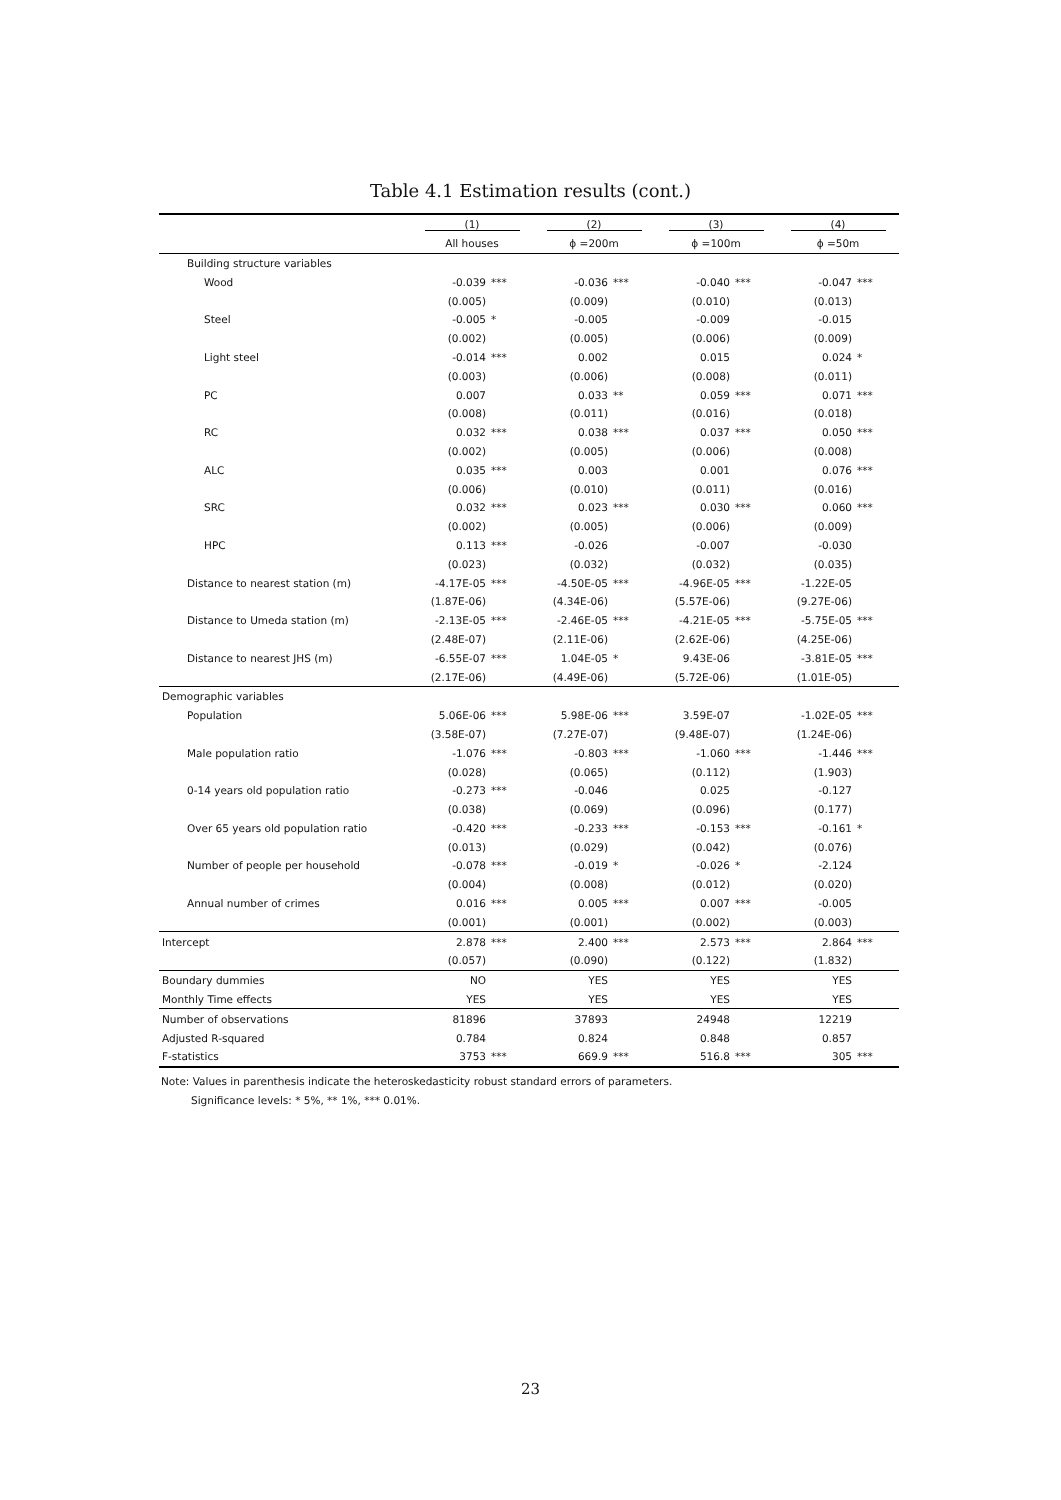Table 4.1 Estimation results (cont.)
| | (1) | | (2) | | (3) | | (4) | |
| | All houses | | ϕ =200m | | ϕ =100m | | ϕ =50m | |
| Building structure variables | | | | | | | | |
| Wood | -0.039 | *** | -0.036 | *** | -0.040 | *** | -0.047 | *** |
| | (0.005) | | (0.009) | | (0.010) | | (0.013) | |
| Steel | -0.005 | * | -0.005 | | -0.009 | | -0.015 | |
| | (0.002) | | (0.005) | | (0.006) | | (0.009) | |
| Light steel | -0.014 | *** | 0.002 | | 0.015 | | 0.024 | * |
| | (0.003) | | (0.006) | | (0.008) | | (0.011) | |
| PC | 0.007 | | 0.033 | ** | 0.059 | *** | 0.071 | *** |
| | (0.008) | | (0.011) | | (0.016) | | (0.018) | |
| RC | 0.032 | *** | 0.038 | *** | 0.037 | *** | 0.050 | *** |
| | (0.002) | | (0.005) | | (0.006) | | (0.008) | |
| ALC | 0.035 | *** | 0.003 | | 0.001 | | 0.076 | *** |
| | (0.006) | | (0.010) | | (0.011) | | (0.016) | |
| SRC | 0.032 | *** | 0.023 | *** | 0.030 | *** | 0.060 | *** |
| | (0.002) | | (0.005) | | (0.006) | | (0.009) | |
| HPC | 0.113 | *** | -0.026 | | -0.007 | | -0.030 | |
| | (0.023) | | (0.032) | | (0.032) | | (0.035) | |
| Distance to nearest station (m) | -4.17E-05 | *** | -4.50E-05 | *** | -4.96E-05 | *** | -1.22E-05 | |
| | (1.87E-06) | | (4.34E-06) | | (5.57E-06) | | (9.27E-06) | |
| Distance to Umeda station (m) | -2.13E-05 | *** | -2.46E-05 | *** | -4.21E-05 | *** | -5.75E-05 | *** |
| | (2.48E-07) | | (2.11E-06) | | (2.62E-06) | | (4.25E-06) | |
| Distance to nearest JHS (m) | -6.55E-07 | *** | 1.04E-05 | * | 9.43E-06 | | -3.81E-05 | *** |
| | (2.17E-06) | | (4.49E-06) | | (5.72E-06) | | (1.01E-05) | |
| Demographic variables | | | | | | | | |
| Population | 5.06E-06 | *** | 5.98E-06 | *** | 3.59E-07 | | -1.02E-05 | *** |
| | (3.58E-07) | | (7.27E-07) | | (9.48E-07) | | (1.24E-06) | |
| Male population ratio | -1.076 | *** | -0.803 | *** | -1.060 | *** | -1.446 | *** |
| | (0.028) | | (0.065) | | (0.112) | | (1.903) | |
| 0-14 years old population ratio | -0.273 | *** | -0.046 | | 0.025 | | -0.127 | |
| | (0.038) | | (0.069) | | (0.096) | | (0.177) | |
| Over 65 years old population ratio | -0.420 | *** | -0.233 | *** | -0.153 | *** | -0.161 | * |
| | (0.013) | | (0.029) | | (0.042) | | (0.076) | |
| Number of people per household | -0.078 | *** | -0.019 | * | -0.026 | * | -2.124 | |
| | (0.004) | | (0.008) | | (0.012) | | (0.020) | |
| Annual number of crimes | 0.016 | *** | 0.005 | *** | 0.007 | *** | -0.005 | |
| | (0.001) | | (0.001) | | (0.002) | | (0.003) | |
| Intercept | 2.878 | *** | 2.400 | *** | 2.573 | *** | 2.864 | *** |
| | (0.057) | | (0.090) | | (0.122) | | (1.832) | |
| Boundary dummies | NO | | YES | | YES | | YES | |
| Monthly Time effects | YES | | YES | | YES | | YES | |
| Number of observations | 81896 | | 37893 | | 24948 | | 12219 | |
| Adjusted R-squared | 0.784 | | 0.824 | | 0.848 | | 0.857 | |
| F-statistics | 3753 | *** | 669.9 | *** | 516.8 | *** | 305 | *** |
Note: Values in parenthesis indicate the heteroskedasticity robust standard errors of parameters.
Significance levels: * 5%, ** 1%, *** 0.01%.
23